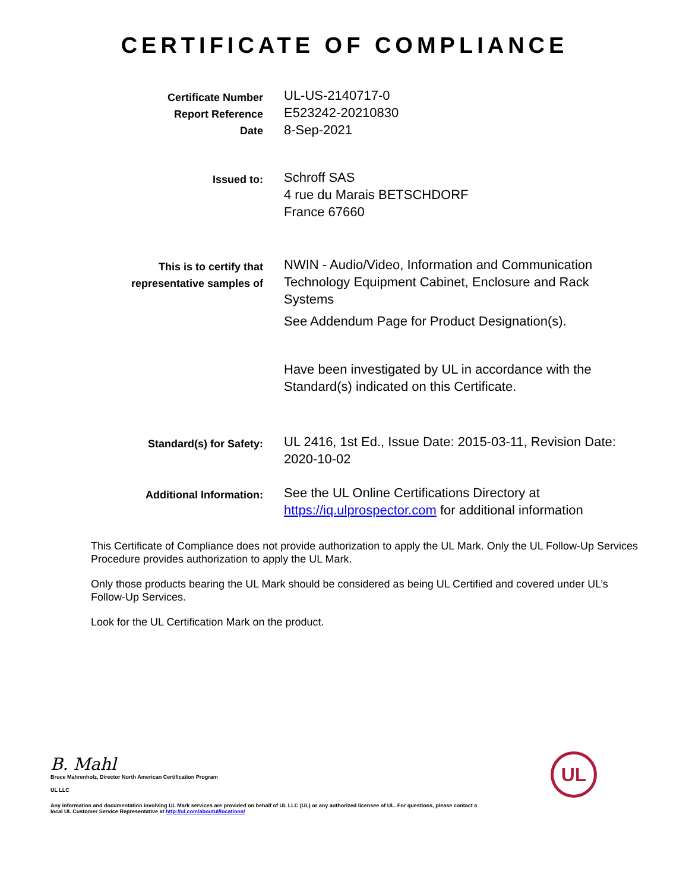CERTIFICATE OF COMPLIANCE
Certificate Number
Report Reference
Date
UL-US-2140717-0
E523242-20210830
8-Sep-2021
Issued to:
Schroff SAS
4 rue du Marais BETSCHDORF
France 67660
This is to certify that
representative samples of
NWIN - Audio/Video, Information and Communication Technology Equipment Cabinet, Enclosure and Rack Systems
See Addendum Page for Product Designation(s).
Have been investigated by UL in accordance with the Standard(s) indicated on this Certificate.
Standard(s) for Safety:
UL 2416, 1st Ed., Issue Date: 2015-03-11, Revision Date: 2020-10-02
Additional Information:
See the UL Online Certifications Directory at https://iq.ulprospector.com for additional information
This Certificate of Compliance does not provide authorization to apply the UL Mark. Only the UL Follow-Up Services Procedure provides authorization to apply the UL Mark.
Only those products bearing the UL Mark should be considered as being UL Certified and covered under UL’s Follow-Up Services.
Look for the UL Certification Mark on the product.
UL
B. Mahl
Bruce Mahrenholz, Director North American Certification Program
UL LLC
Any information and documentation involving UL Mark services are provided on behalf of UL LLC (UL) or any authorized licensee of UL. For questions, please contact a local UL Customer Service Representative at http://ul.com/aboutul/locations/